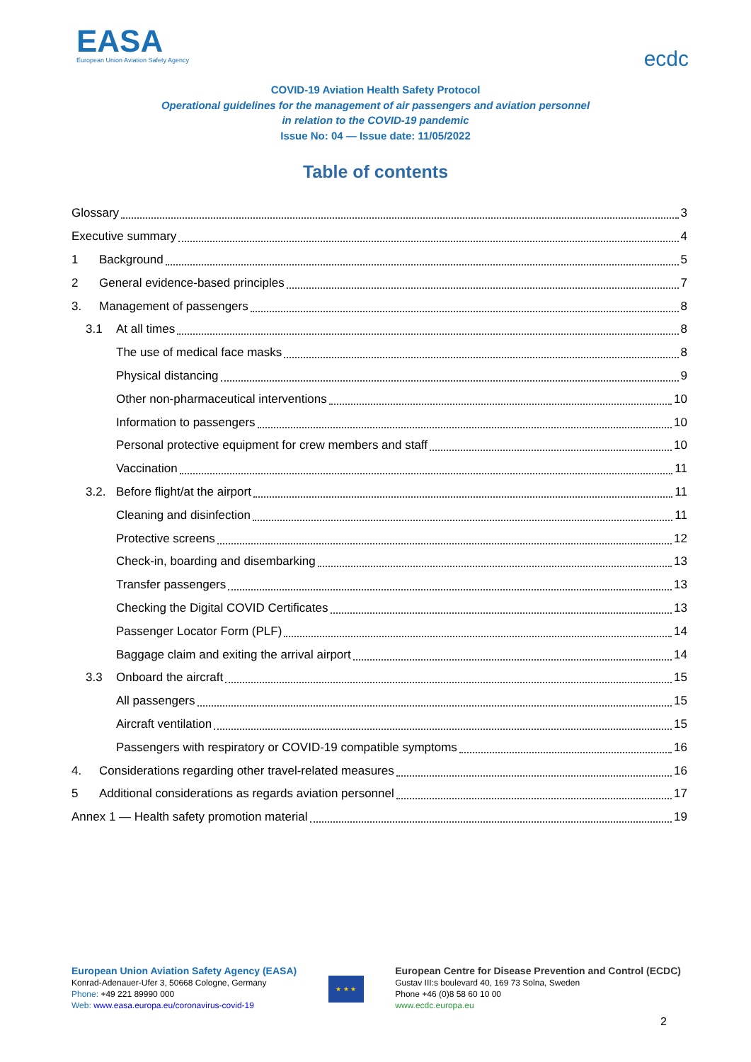EASA
European Union Aviation Safety Agency
ecdc
COVID-19 Aviation Health Safety Protocol
Operational guidelines for the management of air passengers and aviation personnel
in relation to the COVID-19 pandemic
Issue No: 04 — Issue date: 11/05/2022
Table of contents
Glossary 3
Executive summary 4
1 Background 5
2 General evidence-based principles 7
3. Management of passengers 8
3.1 At all times 8
The use of medical face masks 8
Physical distancing 9
Other non-pharmaceutical interventions 10
Information to passengers 10
Personal protective equipment for crew members and staff 10
Vaccination 11
3.2. Before flight/at the airport 11
Cleaning and disinfection 11
Protective screens 12
Check-in, boarding and disembarking 13
Transfer passengers 13
Checking the Digital COVID Certificates 13
Passenger Locator Form (PLF) 14
Baggage claim and exiting the arrival airport 14
3.3 Onboard the aircraft 15
All passengers 15
Aircraft ventilation 15
Passengers with respiratory or COVID-19 compatible symptoms 16
4. Considerations regarding other travel-related measures 16
5 Additional considerations as regards aviation personnel 17
Annex 1 — Health safety promotion material 19
European Union Aviation Safety Agency (EASA)
Konrad-Adenauer-Ufer 3, 50668 Cologne, Germany
Phone: +49 221 89990 000
Web: www.easa.europa.eu/coronavirus-covid-19
★ ★ ★
European Centre for Disease Prevention and Control (ECDC)
Gustav III:s boulevard 40, 169 73 Solna, Sweden
Phone +46 (0)8 58 60 10 00
www.ecdc.europa.eu
2